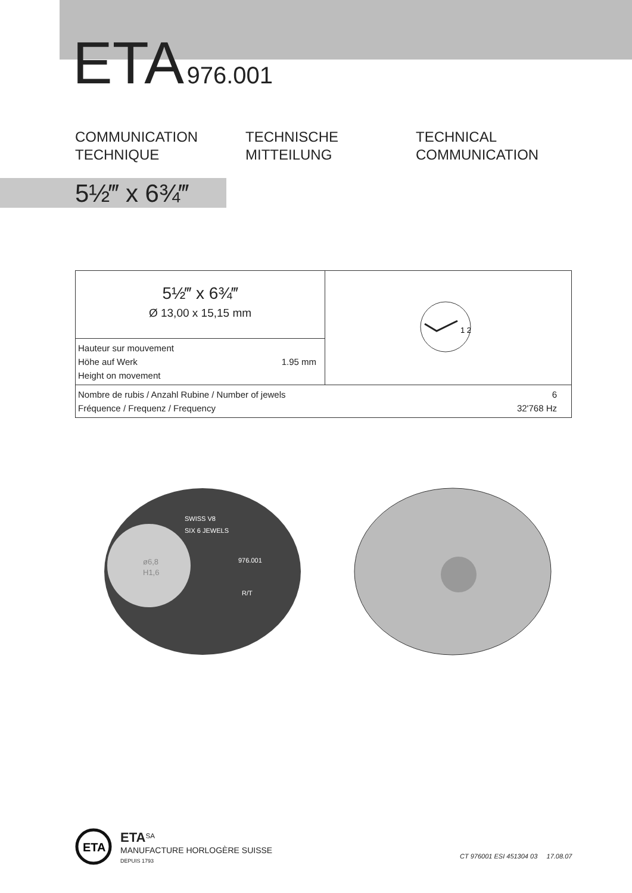ETA 976.001
COMMUNICATION
TECHNIQUE
TECHNISCHE
MITTEILUNG
TECHNICAL
COMMUNICATION
5½‴ x 6¾‴
| 5½‴ x 6¾‴ Ø 13,00 x 15,15 mm | 1 2 |
| Hauteur sur mouvement Höhe auf Werk 1.95 mm Height on movement | |
| Nombre de rubis / Anzahl Rubine / Number of jewels 6 Fréquence / Frequenz / Frequency 32'768 Hz | |
ø6,8
H1,6
SWISS V8
SIX 6 JEWELS
976.001
R/T
ETA
ETA<sup>SA</sup>
MANUFACTURE HORLOGÈRE SUISSE
DEPUIS 1793
CT 976001 ESI 451304 03 17.08.07